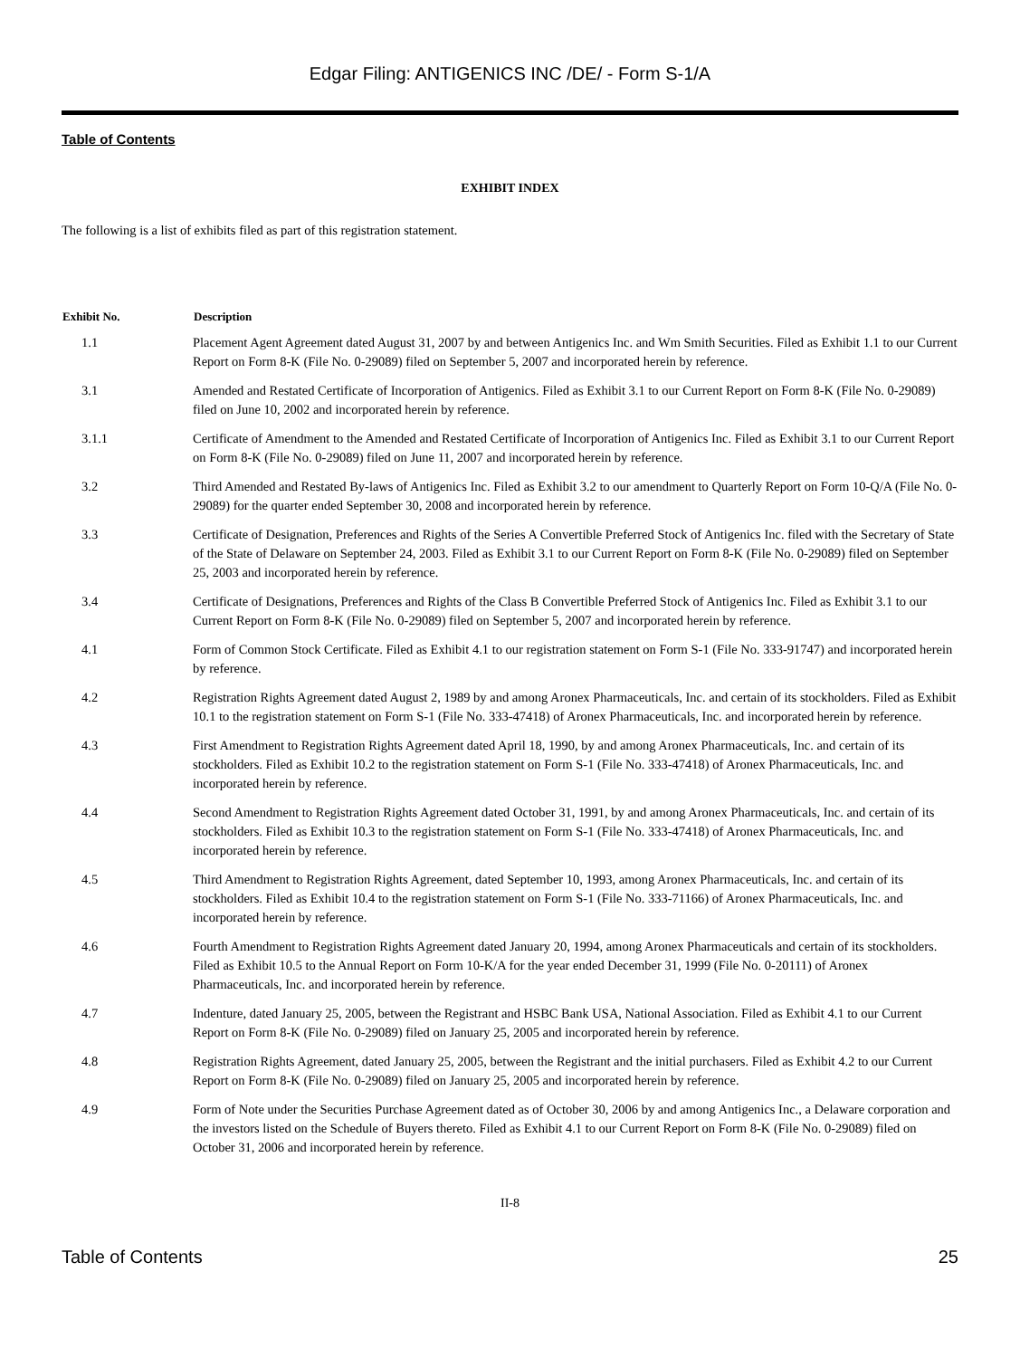Edgar Filing: ANTIGENICS INC /DE/ - Form S-1/A
Table of Contents
EXHIBIT INDEX
The following is a list of exhibits filed as part of this registration statement.
| Exhibit No. | Description |
| --- | --- |
| 1.1 | Placement Agent Agreement dated August 31, 2007 by and between Antigenics Inc. and Wm Smith Securities. Filed as Exhibit 1.1 to our Current Report on Form 8-K (File No. 0-29089) filed on September 5, 2007 and incorporated herein by reference. |
| 3.1 | Amended and Restated Certificate of Incorporation of Antigenics. Filed as Exhibit 3.1 to our Current Report on Form 8-K (File No. 0-29089) filed on June 10, 2002 and incorporated herein by reference. |
| 3.1.1 | Certificate of Amendment to the Amended and Restated Certificate of Incorporation of Antigenics Inc. Filed as Exhibit 3.1 to our Current Report on Form 8-K (File No. 0-29089) filed on June 11, 2007 and incorporated herein by reference. |
| 3.2 | Third Amended and Restated By-laws of Antigenics Inc. Filed as Exhibit 3.2 to our amendment to Quarterly Report on Form 10-Q/A (File No. 0-29089) for the quarter ended September 30, 2008 and incorporated herein by reference. |
| 3.3 | Certificate of Designation, Preferences and Rights of the Series A Convertible Preferred Stock of Antigenics Inc. filed with the Secretary of State of the State of Delaware on September 24, 2003. Filed as Exhibit 3.1 to our Current Report on Form 8-K (File No. 0-29089) filed on September 25, 2003 and incorporated herein by reference. |
| 3.4 | Certificate of Designations, Preferences and Rights of the Class B Convertible Preferred Stock of Antigenics Inc. Filed as Exhibit 3.1 to our Current Report on Form 8-K (File No. 0-29089) filed on September 5, 2007 and incorporated herein by reference. |
| 4.1 | Form of Common Stock Certificate. Filed as Exhibit 4.1 to our registration statement on Form S-1 (File No. 333-91747) and incorporated herein by reference. |
| 4.2 | Registration Rights Agreement dated August 2, 1989 by and among Aronex Pharmaceuticals, Inc. and certain of its stockholders. Filed as Exhibit 10.1 to the registration statement on Form S-1 (File No. 333-47418) of Aronex Pharmaceuticals, Inc. and incorporated herein by reference. |
| 4.3 | First Amendment to Registration Rights Agreement dated April 18, 1990, by and among Aronex Pharmaceuticals, Inc. and certain of its stockholders. Filed as Exhibit 10.2 to the registration statement on Form S-1 (File No. 333-47418) of Aronex Pharmaceuticals, Inc. and incorporated herein by reference. |
| 4.4 | Second Amendment to Registration Rights Agreement dated October 31, 1991, by and among Aronex Pharmaceuticals, Inc. and certain of its stockholders. Filed as Exhibit 10.3 to the registration statement on Form S-1 (File No. 333-47418) of Aronex Pharmaceuticals, Inc. and incorporated herein by reference. |
| 4.5 | Third Amendment to Registration Rights Agreement, dated September 10, 1993, among Aronex Pharmaceuticals, Inc. and certain of its stockholders. Filed as Exhibit 10.4 to the registration statement on Form S-1 (File No. 333-71166) of Aronex Pharmaceuticals, Inc. and incorporated herein by reference. |
| 4.6 | Fourth Amendment to Registration Rights Agreement dated January 20, 1994, among Aronex Pharmaceuticals and certain of its stockholders. Filed as Exhibit 10.5 to the Annual Report on Form 10-K/A for the year ended December 31, 1999 (File No. 0-20111) of Aronex Pharmaceuticals, Inc. and incorporated herein by reference. |
| 4.7 | Indenture, dated January 25, 2005, between the Registrant and HSBC Bank USA, National Association. Filed as Exhibit 4.1 to our Current Report on Form 8-K (File No. 0-29089) filed on January 25, 2005 and incorporated herein by reference. |
| 4.8 | Registration Rights Agreement, dated January 25, 2005, between the Registrant and the initial purchasers. Filed as Exhibit 4.2 to our Current Report on Form 8-K (File No. 0-29089) filed on January 25, 2005 and incorporated herein by reference. |
| 4.9 | Form of Note under the Securities Purchase Agreement dated as of October 30, 2006 by and among Antigenics Inc., a Delaware corporation and the investors listed on the Schedule of Buyers thereto. Filed as Exhibit 4.1 to our Current Report on Form 8-K (File No. 0-29089) filed on October 31, 2006 and incorporated herein by reference. |
II-8
Table of Contents 25